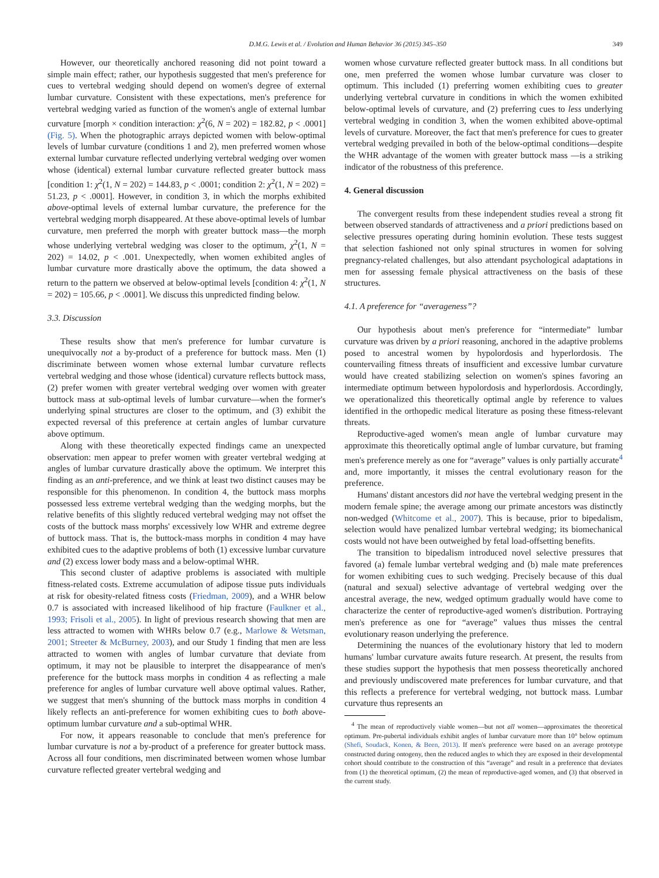D.M.G. Lewis et al. / Evolution and Human Behavior 36 (2015) 345–350 349
However, our theoretically anchored reasoning did not point toward a simple main effect; rather, our hypothesis suggested that men's preference for cues to vertebral wedging should depend on women's degree of external lumbar curvature. Consistent with these expectations, men's preference for vertebral wedging varied as function of the women's angle of external lumbar curvature [morph × condition interaction: χ<sup>2</sup>(6, N = 202) = 182.82, p < .0001] (Fig. 5). When the photographic arrays depicted women with below-optimal levels of lumbar curvature (conditions 1 and 2), men preferred women whose external lumbar curvature reflected underlying vertebral wedging over women whose (identical) external lumbar curvature reflected greater buttock mass [condition 1: χ<sup>2</sup>(1, N = 202) = 144.83, p < .0001; condition 2: χ<sup>2</sup>(1, N = 202) = 51.23, p < .0001]. However, in condition 3, in which the morphs exhibited above-optimal levels of external lumbar curvature, the preference for the vertebral wedging morph disappeared. At these above-optimal levels of lumbar curvature, men preferred the morph with greater buttock mass—the morph whose underlying vertebral wedging was closer to the optimum, χ<sup>2</sup>(1, N = 202) = 14.02, p < .001. Unexpectedly, when women exhibited angles of lumbar curvature more drastically above the optimum, the data showed a return to the pattern we observed at below-optimal levels [condition 4: χ<sup>2</sup>(1, N = 202) = 105.66, p < .0001]. We discuss this unpredicted finding below.
3.3. Discussion
These results show that men's preference for lumbar curvature is unequivocally not a by-product of a preference for buttock mass. Men (1) discriminate between women whose external lumbar curvature reflects vertebral wedging and those whose (identical) curvature reflects buttock mass, (2) prefer women with greater vertebral wedging over women with greater buttock mass at sub-optimal levels of lumbar curvature—when the former's underlying spinal structures are closer to the optimum, and (3) exhibit the expected reversal of this preference at certain angles of lumbar curvature above optimum.
Along with these theoretically expected findings came an unexpected observation: men appear to prefer women with greater vertebral wedging at angles of lumbar curvature drastically above the optimum. We interpret this finding as an anti-preference, and we think at least two distinct causes may be responsible for this phenomenon. In condition 4, the buttock mass morphs possessed less extreme vertebral wedging than the wedging morphs, but the relative benefits of this slightly reduced vertebral wedging may not offset the costs of the buttock mass morphs' excessively low WHR and extreme degree of buttock mass. That is, the buttock-mass morphs in condition 4 may have exhibited cues to the adaptive problems of both (1) excessive lumbar curvature and (2) excess lower body mass and a below-optimal WHR.
This second cluster of adaptive problems is associated with multiple fitness-related costs. Extreme accumulation of adipose tissue puts individuals at risk for obesity-related fitness costs (Friedman, 2009), and a WHR below 0.7 is associated with increased likelihood of hip fracture (Faulkner et al., 1993; Frisoli et al., 2005). In light of previous research showing that men are less attracted to women with WHRs below 0.7 (e.g., Marlowe & Wetsman, 2001; Streeter & McBurney, 2003), and our Study 1 finding that men are less attracted to women with angles of lumbar curvature that deviate from optimum, it may not be plausible to interpret the disappearance of men's preference for the buttock mass morphs in condition 4 as reflecting a male preference for angles of lumbar curvature well above optimal values. Rather, we suggest that men's shunning of the buttock mass morphs in condition 4 likely reflects an anti-preference for women exhibiting cues to both above-optimum lumbar curvature and a sub-optimal WHR.
For now, it appears reasonable to conclude that men's preference for lumbar curvature is not a by-product of a preference for greater buttock mass. Across all four conditions, men discriminated between women whose lumbar curvature reflected greater vertebral wedging and
women whose curvature reflected greater buttock mass. In all conditions but one, men preferred the women whose lumbar curvature was closer to optimum. This included (1) preferring women exhibiting cues to greater underlying vertebral curvature in conditions in which the women exhibited below-optimal levels of curvature, and (2) preferring cues to less underlying vertebral wedging in condition 3, when the women exhibited above-optimal levels of curvature. Moreover, the fact that men's preference for cues to greater vertebral wedging prevailed in both of the below-optimal conditions—despite the WHR advantage of the women with greater buttock mass —is a striking indicator of the robustness of this preference.
4. General discussion
The convergent results from these independent studies reveal a strong fit between observed standards of attractiveness and a priori predictions based on selective pressures operating during hominin evolution. These tests suggest that selection fashioned not only spinal structures in women for solving pregnancy-related challenges, but also attendant psychological adaptations in men for assessing female physical attractiveness on the basis of these structures.
4.1. A preference for “averageness”?
Our hypothesis about men's preference for “intermediate” lumbar curvature was driven by a priori reasoning, anchored in the adaptive problems posed to ancestral women by hypolordosis and hyperlordosis. The countervailing fitness threats of insufficient and excessive lumbar curvature would have created stabilizing selection on women's spines favoring an intermediate optimum between hypolordosis and hyperlordosis. Accordingly, we operationalized this theoretically optimal angle by reference to values identified in the orthopedic medical literature as posing these fitness-relevant threats.
Reproductive-aged women's mean angle of lumbar curvature may approximate this theoretically optimal angle of lumbar curvature, but framing men's preference merely as one for “average” values is only partially accurate<sup>4</sup> and, more importantly, it misses the central evolutionary reason for the preference.
Humans' distant ancestors did not have the vertebral wedging present in the modern female spine; the average among our primate ancestors was distinctly non-wedged (Whitcome et al., 2007). This is because, prior to bipedalism, selection would have penalized lumbar vertebral wedging; its biomechanical costs would not have been outweighed by fetal load-offsetting benefits.
The transition to bipedalism introduced novel selective pressures that favored (a) female lumbar vertebral wedging and (b) male mate preferences for women exhibiting cues to such wedging. Precisely because of this dual (natural and sexual) selective advantage of vertebral wedging over the ancestral average, the new, wedged optimum gradually would have come to characterize the center of reproductive-aged women's distribution. Portraying men's preference as one for “average” values thus misses the central evolutionary reason underlying the preference.
Determining the nuances of the evolutionary history that led to modern humans' lumbar curvature awaits future research. At present, the results from these studies support the hypothesis that men possess theoretically anchored and previously undiscovered mate preferences for lumbar curvature, and that this reflects a preference for vertebral wedging, not buttock mass. Lumbar curvature thus represents an
<sup>4</sup> The mean of reproductively viable women—but not all women—approximates the theoretical optimum. Pre-pubertal individuals exhibit angles of lumbar curvature more than 10° below optimum (Shefi, Soudack, Konen, & Been, 2013). If men's preference were based on an average prototype constructed during ontogeny, then the reduced angles to which they are exposed in their developmental cohort should contribute to the construction of this “average” and result in a preference that deviates from (1) the theoretical optimum, (2) the mean of reproductive-aged women, and (3) that observed in the current study.